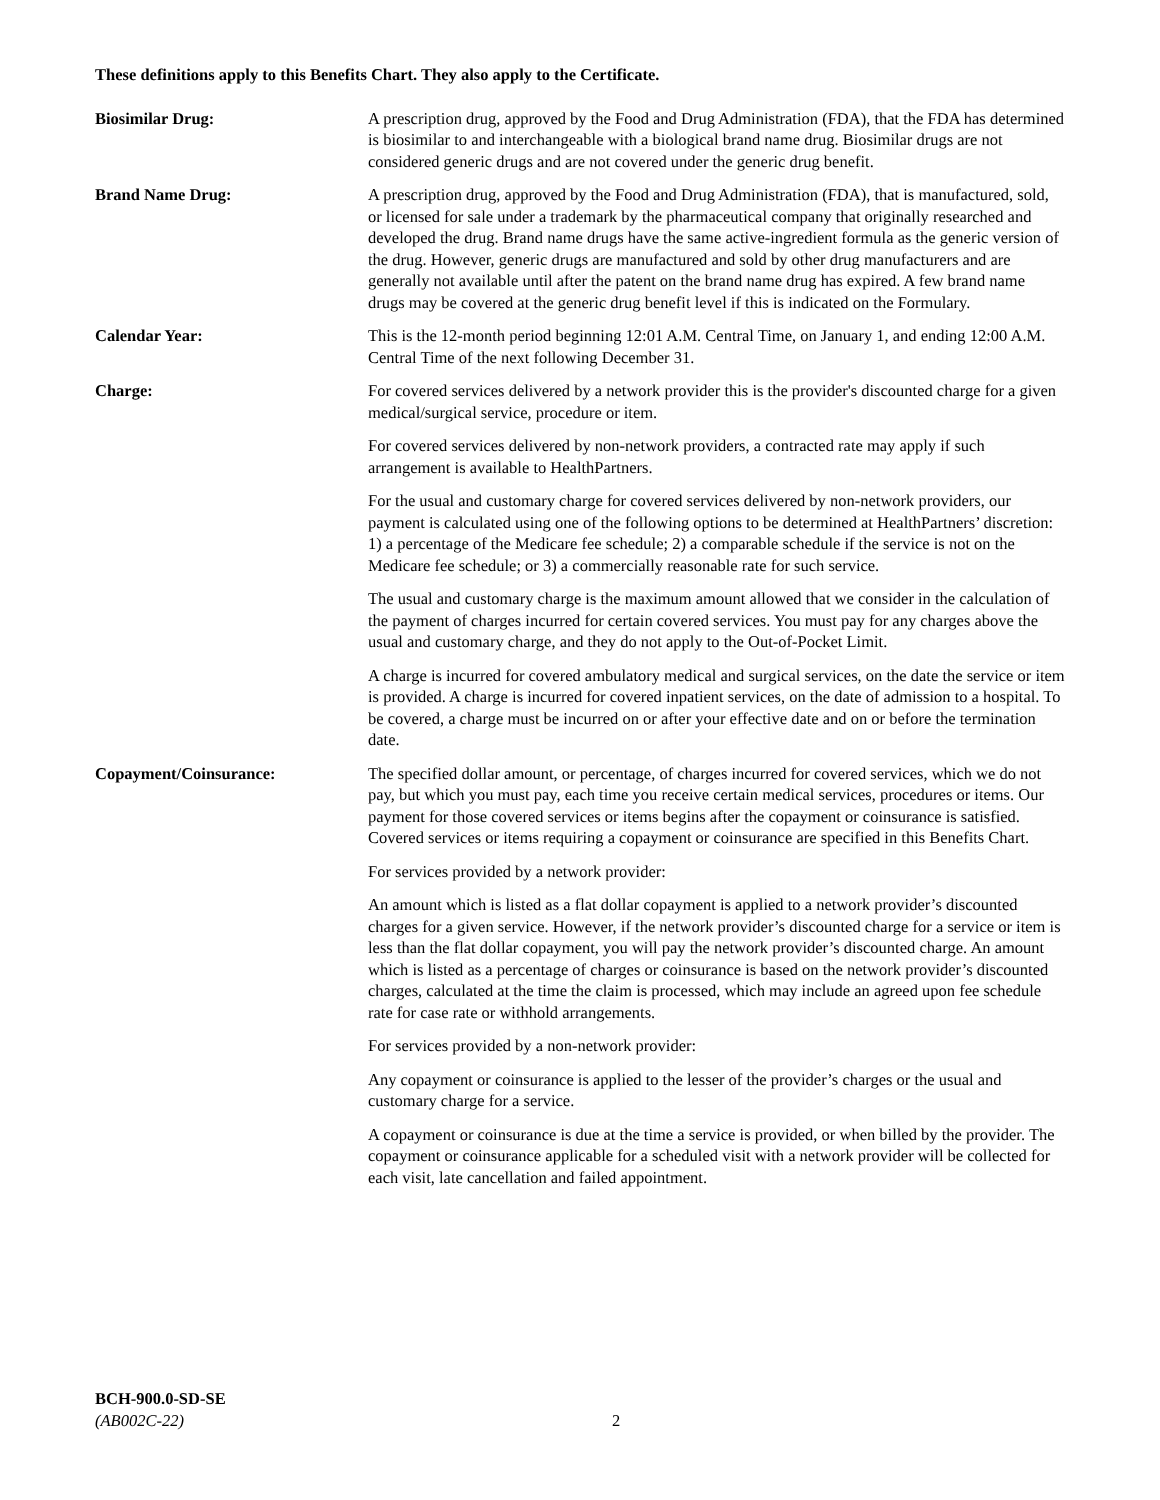These definitions apply to this Benefits Chart. They also apply to the Certificate.
Biosimilar Drug: A prescription drug, approved by the Food and Drug Administration (FDA), that the FDA has determined is biosimilar to and interchangeable with a biological brand name drug. Biosimilar drugs are not considered generic drugs and are not covered under the generic drug benefit.
Brand Name Drug: A prescription drug, approved by the Food and Drug Administration (FDA), that is manufactured, sold, or licensed for sale under a trademark by the pharmaceutical company that originally researched and developed the drug. Brand name drugs have the same active-ingredient formula as the generic version of the drug. However, generic drugs are manufactured and sold by other drug manufacturers and are generally not available until after the patent on the brand name drug has expired. A few brand name drugs may be covered at the generic drug benefit level if this is indicated on the Formulary.
Calendar Year: This is the 12-month period beginning 12:01 A.M. Central Time, on January 1, and ending 12:00 A.M. Central Time of the next following December 31.
Charge: For covered services delivered by a network provider this is the provider's discounted charge for a given medical/surgical service, procedure or item.
For covered services delivered by non-network providers, a contracted rate may apply if such arrangement is available to HealthPartners.
For the usual and customary charge for covered services delivered by non-network providers, our payment is calculated using one of the following options to be determined at HealthPartners’ discretion: 1) a percentage of the Medicare fee schedule; 2) a comparable schedule if the service is not on the Medicare fee schedule; or 3) a commercially reasonable rate for such service.
The usual and customary charge is the maximum amount allowed that we consider in the calculation of the payment of charges incurred for certain covered services. You must pay for any charges above the usual and customary charge, and they do not apply to the Out-of-Pocket Limit.
A charge is incurred for covered ambulatory medical and surgical services, on the date the service or item is provided. A charge is incurred for covered inpatient services, on the date of admission to a hospital. To be covered, a charge must be incurred on or after your effective date and on or before the termination date.
Copayment/Coinsurance: The specified dollar amount, or percentage, of charges incurred for covered services, which we do not pay, but which you must pay, each time you receive certain medical services, procedures or items. Our payment for those covered services or items begins after the copayment or coinsurance is satisfied. Covered services or items requiring a copayment or coinsurance are specified in this Benefits Chart.
For services provided by a network provider:
An amount which is listed as a flat dollar copayment is applied to a network provider’s discounted charges for a given service. However, if the network provider’s discounted charge for a service or item is less than the flat dollar copayment, you will pay the network provider’s discounted charge. An amount which is listed as a percentage of charges or coinsurance is based on the network provider’s discounted charges, calculated at the time the claim is processed, which may include an agreed upon fee schedule rate for case rate or withhold arrangements.
For services provided by a non-network provider:
Any copayment or coinsurance is applied to the lesser of the provider’s charges or the usual and customary charge for a service.
A copayment or coinsurance is due at the time a service is provided, or when billed by the provider. The copayment or coinsurance applicable for a scheduled visit with a network provider will be collected for each visit, late cancellation and failed appointment.
BCH-900.0-SD-SE
(AB002C-22)
2